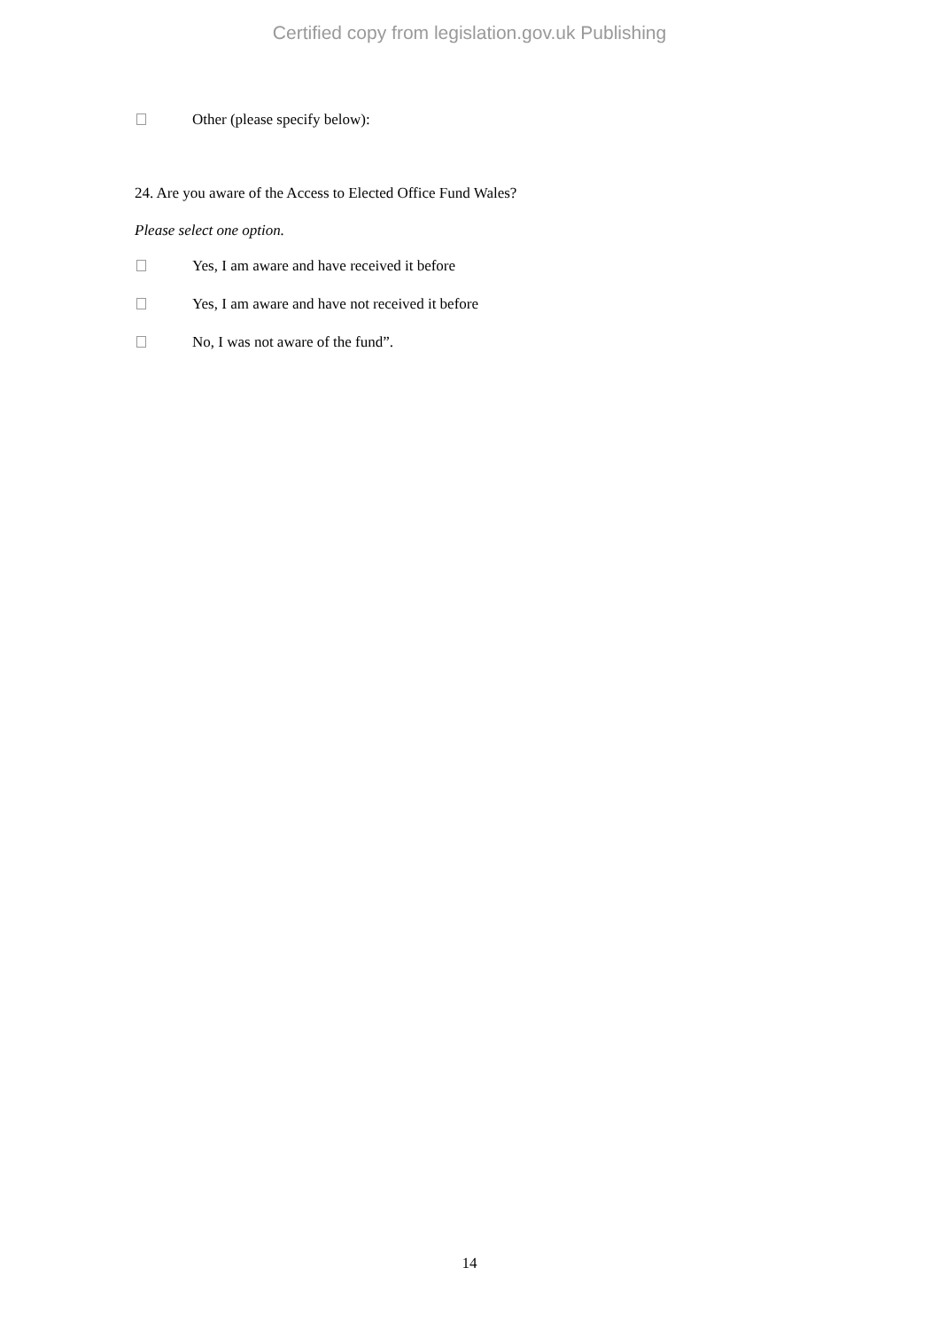Certified copy from legislation.gov.uk Publishing
Other (please specify below):
24. Are you aware of the Access to Elected Office Fund Wales?
Please select one option.
Yes, I am aware and have received it before
Yes, I am aware and have not received it before
No, I was not aware of the fund”.
14